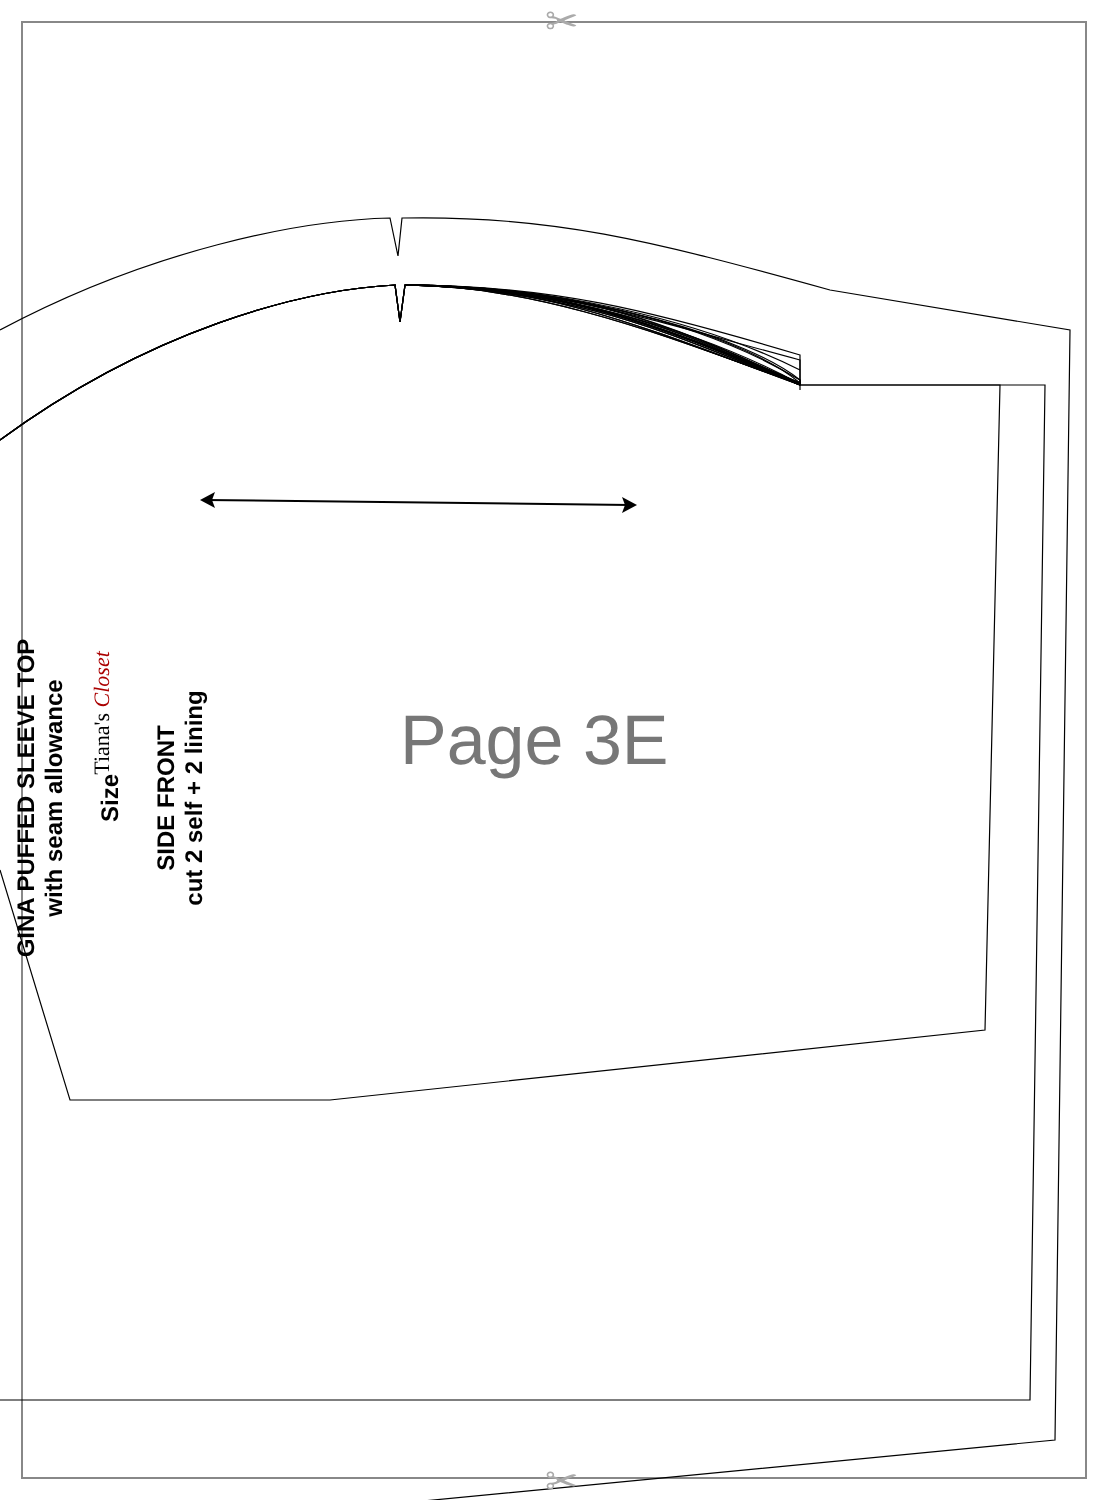✂
✂
GINA PUFFED SLEEVE TOP
with seam allowance
Size
SIDE FRONT
cut 2 self + 2 lining
Tiana's Closet Page 3E